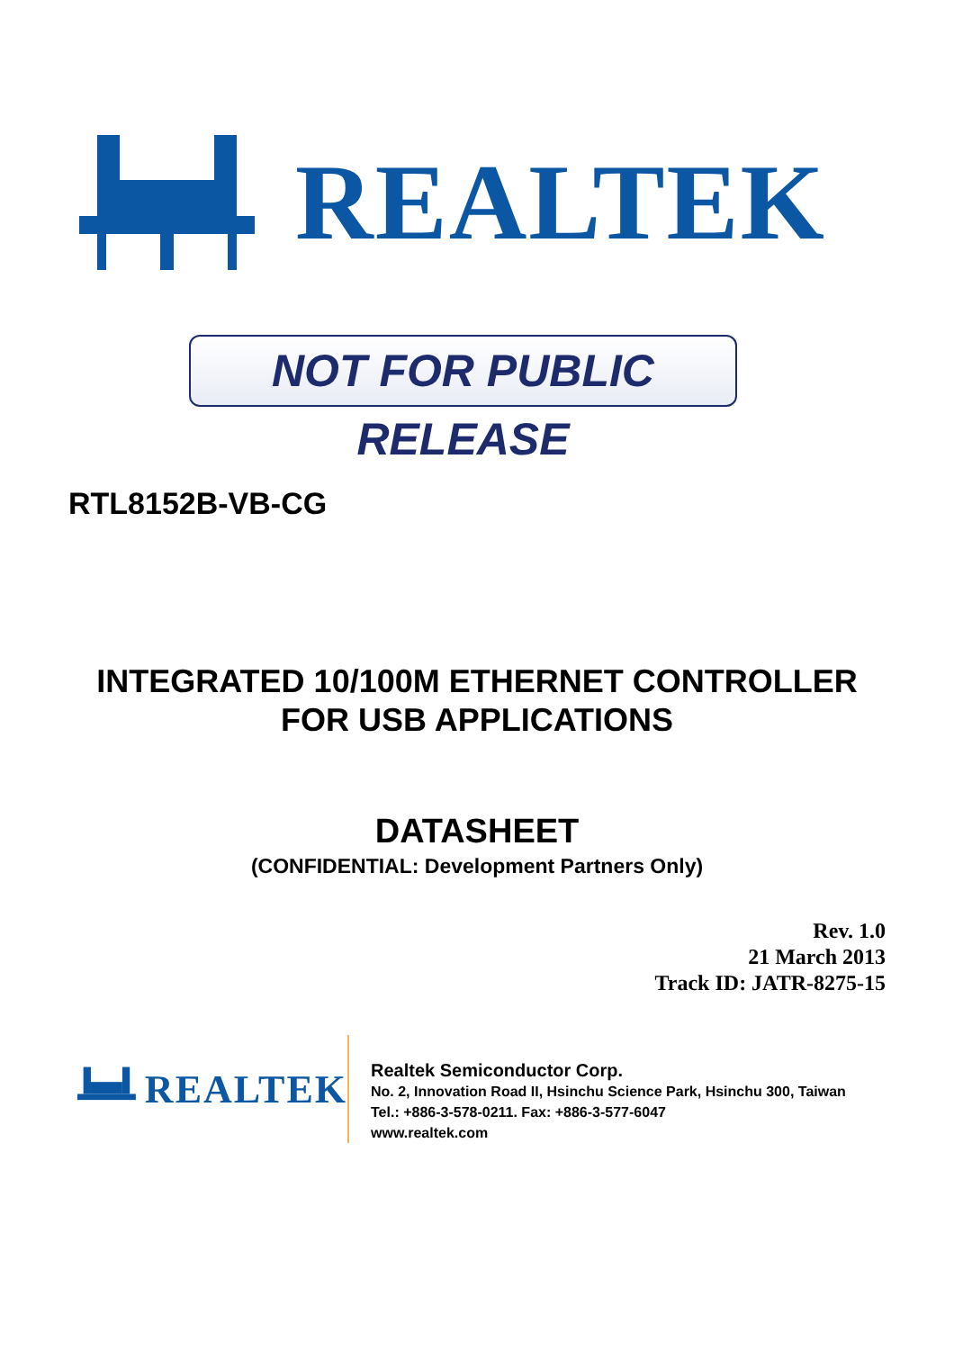REALTEK
NOT FOR PUBLIC RELEASE
RTL8152B-VB-CG
INTEGRATED 10/100M ETHERNET CONTROLLER
FOR USB APPLICATIONS
DATASHEET
(CONFIDENTIAL: Development Partners Only)
Rev. 1.0
21 March 2013
Track ID: JATR-8275-15
REALTEK
Realtek Semiconductor Corp.
No. 2, Innovation Road II, Hsinchu Science Park, Hsinchu 300, Taiwan
Tel.: +886-3-578-0211. Fax: +886-3-577-6047
www.realtek.com